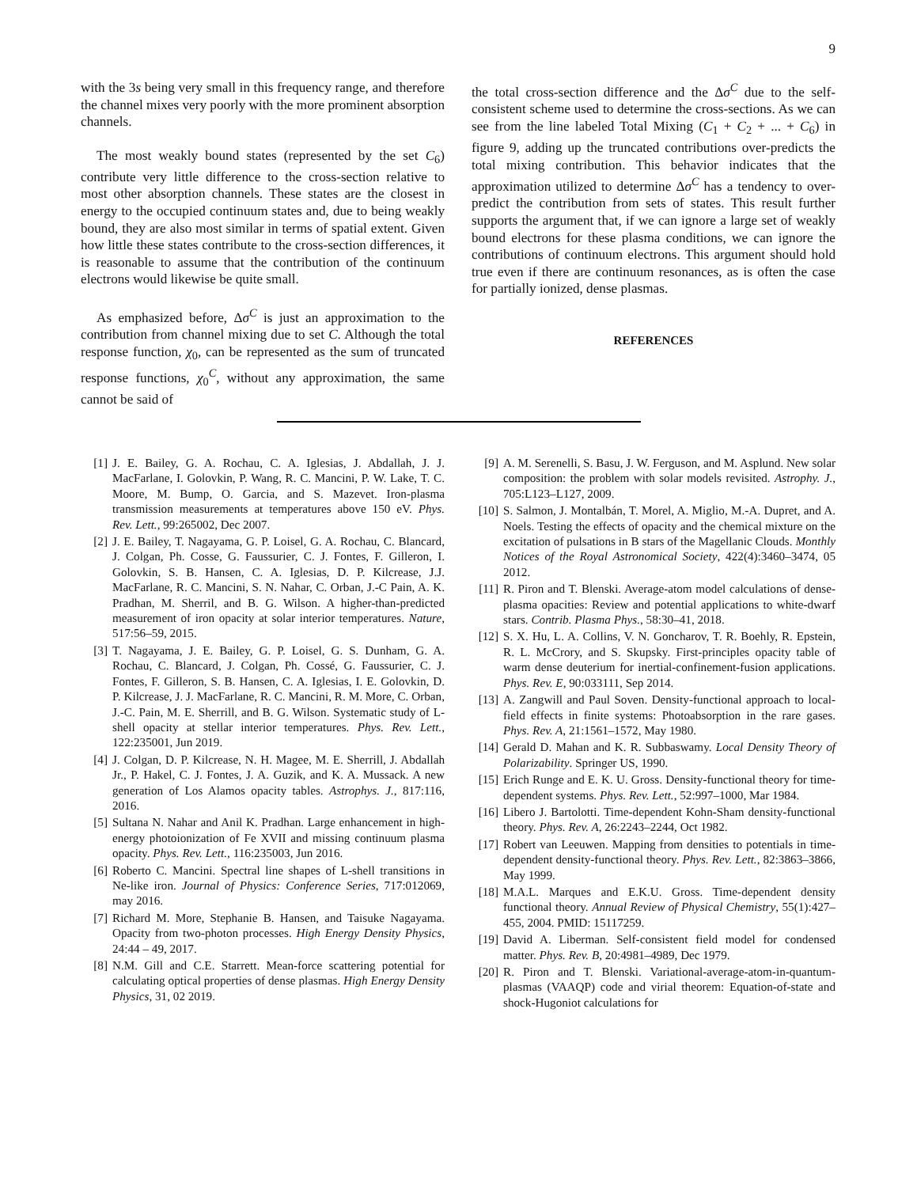9
with the 3s being very small in this frequency range, and therefore the channel mixes very poorly with the more prominent absorption channels.
The most weakly bound states (represented by the set C<sub>6</sub>) contribute very little difference to the cross-section relative to most other absorption channels. These states are the closest in energy to the occupied continuum states and, due to being weakly bound, they are also most similar in terms of spatial extent. Given how little these states contribute to the cross-section differences, it is reasonable to assume that the contribution of the continuum electrons would likewise be quite small.
As emphasized before, Δσ<sup>C</sup> is just an approximation to the contribution from channel mixing due to set C. Although the total response function, χ<sub>0</sub>, can be represented as the sum of truncated response functions, χ<sub>0</sub><sup>C</sup>, without any approximation, the same cannot be said of
the total cross-section difference and the Δσ<sup>C</sup> due to the self-consistent scheme used to determine the cross-sections. As we can see from the line labeled Total Mixing (C<sub>1</sub> + C<sub>2</sub> + ... + C<sub>6</sub>) in figure 9, adding up the truncated contributions over-predicts the total mixing contribution. This behavior indicates that the approximation utilized to determine Δσ<sup>C</sup> has a tendency to over-predict the contribution from sets of states. This result further supports the argument that, if we can ignore a large set of weakly bound electrons for these plasma conditions, we can ignore the contributions of continuum electrons. This argument should hold true even if there are continuum resonances, as is often the case for partially ionized, dense plasmas.
REFERENCES
[1] J. E. Bailey, G. A. Rochau, C. A. Iglesias, J. Abdallah, J. J. MacFarlane, I. Golovkin, P. Wang, R. C. Mancini, P. W. Lake, T. C. Moore, M. Bump, O. Garcia, and S. Mazevet. Iron-plasma transmission measurements at temperatures above 150 eV. Phys. Rev. Lett., 99:265002, Dec 2007.
[2] J. E. Bailey, T. Nagayama, G. P. Loisel, G. A. Rochau, C. Blancard, J. Colgan, Ph. Cosse, G. Faussurier, C. J. Fontes, F. Gilleron, I. Golovkin, S. B. Hansen, C. A. Iglesias, D. P. Kilcrease, J.J. MacFarlane, R. C. Mancini, S. N. Nahar, C. Orban, J.-C Pain, A. K. Pradhan, M. Sherril, and B. G. Wilson. A higher-than-predicted measurement of iron opacity at solar interior temperatures. Nature, 517:56–59, 2015.
[3] T. Nagayama, J. E. Bailey, G. P. Loisel, G. S. Dunham, G. A. Rochau, C. Blancard, J. Colgan, Ph. Cossé, G. Faussurier, C. J. Fontes, F. Gilleron, S. B. Hansen, C. A. Iglesias, I. E. Golovkin, D. P. Kilcrease, J. J. MacFarlane, R. C. Mancini, R. M. More, C. Orban, J.-C. Pain, M. E. Sherrill, and B. G. Wilson. Systematic study of L-shell opacity at stellar interior temperatures. Phys. Rev. Lett., 122:235001, Jun 2019.
[4] J. Colgan, D. P. Kilcrease, N. H. Magee, M. E. Sherrill, J. Abdallah Jr., P. Hakel, C. J. Fontes, J. A. Guzik, and K. A. Mussack. A new generation of Los Alamos opacity tables. Astrophys. J., 817:116, 2016.
[5] Sultana N. Nahar and Anil K. Pradhan. Large enhancement in high-energy photoionization of Fe XVII and missing continuum plasma opacity. Phys. Rev. Lett., 116:235003, Jun 2016.
[6] Roberto C. Mancini. Spectral line shapes of L-shell transitions in Ne-like iron. Journal of Physics: Conference Series, 717:012069, may 2016.
[7] Richard M. More, Stephanie B. Hansen, and Taisuke Nagayama. Opacity from two-photon processes. High Energy Density Physics, 24:44 – 49, 2017.
[8] N.M. Gill and C.E. Starrett. Mean-force scattering potential for calculating optical properties of dense plasmas. High Energy Density Physics, 31, 02 2019.
[9] A. M. Serenelli, S. Basu, J. W. Ferguson, and M. Asplund. New solar composition: the problem with solar models revisited. Astrophy. J., 705:L123–L127, 2009.
[10] S. Salmon, J. Montalbán, T. Morel, A. Miglio, M.-A. Dupret, and A. Noels. Testing the effects of opacity and the chemical mixture on the excitation of pulsations in B stars of the Magellanic Clouds. Monthly Notices of the Royal Astronomical Society, 422(4):3460–3474, 05 2012.
[11] R. Piron and T. Blenski. Average-atom model calculations of dense-plasma opacities: Review and potential applications to white-dwarf stars. Contrib. Plasma Phys., 58:30–41, 2018.
[12] S. X. Hu, L. A. Collins, V. N. Goncharov, T. R. Boehly, R. Epstein, R. L. McCrory, and S. Skupsky. First-principles opacity table of warm dense deuterium for inertial-confinement-fusion applications. Phys. Rev. E, 90:033111, Sep 2014.
[13] A. Zangwill and Paul Soven. Density-functional approach to local-field effects in finite systems: Photoabsorption in the rare gases. Phys. Rev. A, 21:1561–1572, May 1980.
[14] Gerald D. Mahan and K. R. Subbaswamy. Local Density Theory of Polarizability. Springer US, 1990.
[15] Erich Runge and E. K. U. Gross. Density-functional theory for time-dependent systems. Phys. Rev. Lett., 52:997–1000, Mar 1984.
[16] Libero J. Bartolotti. Time-dependent Kohn-Sham density-functional theory. Phys. Rev. A, 26:2243–2244, Oct 1982.
[17] Robert van Leeuwen. Mapping from densities to potentials in time-dependent density-functional theory. Phys. Rev. Lett., 82:3863–3866, May 1999.
[18] M.A.L. Marques and E.K.U. Gross. Time-dependent density functional theory. Annual Review of Physical Chemistry, 55(1):427–455, 2004. PMID: 15117259.
[19] David A. Liberman. Self-consistent field model for condensed matter. Phys. Rev. B, 20:4981–4989, Dec 1979.
[20] R. Piron and T. Blenski. Variational-average-atom-in-quantum-plasmas (VAAQP) code and virial theorem: Equation-of-state and shock-Hugoniot calculations for